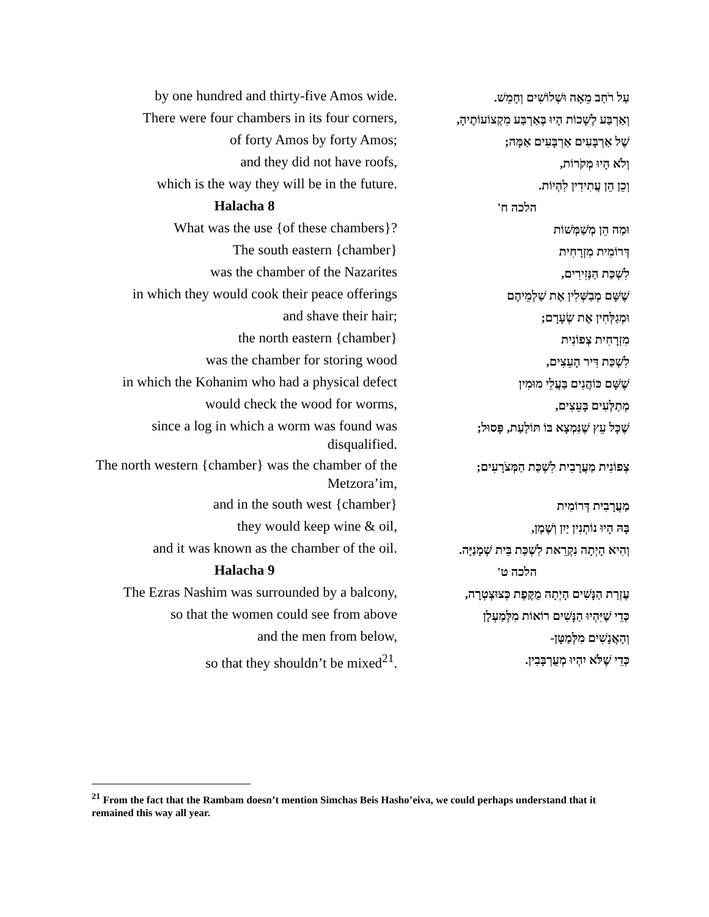| by one hundred and thirty-five Amos wide. | עַל רֹחַב מֵאָה וּשְׁלוֹשִׁים וְחָמֵשׁ. |
| There were four chambers in its four corners, | וְאַרְבַּע לְשָׁכוֹת הָיוּ בְּאַרְבַּע מִקְצוֹעוֹתֶיהָ, |
| of forty Amos by forty Amos; | שֶׁל אַרְבָּעִים אַרְבָּעִים אַמָּה; |
| and they did not have roofs, | וְלֹא הָיוּ מְקֹרוֹת, |
| which is the way they will be in the future. | וְכֵן הֵן עֲתִידִין לִהְיוֹת. |
| Halacha 8 | הלכה ח' |
| What was the use {of these chambers}? | וּמַה הֵן מְשַׁמְּשׁוֹת |
| The south eastern {chamber} | דְּרוֹמִית מִזְרָחִית |
| was the chamber of the Nazarites | לִשְׁכַּת הַנְּזִירִים, |
| in which they would cook their peace offerings | שֶׁשָּׁם מְבַשְּׁלִין אֶת שַׁלְמֵיהֶם |
| and shave their hair; | וּמְגַלְּחִין אֶת שְׂעָרָם; |
| the north eastern {chamber} | מִזְרָחִית צְפוֹנִית |
| was the chamber for storing wood | לִשְׁכַּת דִּיר הָעֵצִים, |
| in which the Kohanim who had a physical defect | שֶׁשָּׁם כּוֹהֲנִים בַּעֲלֵי מוּמִין |
| would check the wood for worms, | מְתַלְּעִים בָּעֵצִים, |
| since a log in which a worm was found was disqualified. | שֶׁכָּל עֵץ שֶׁנִּמְצָא בּוֹ תּוֹלַעַת, פָּסוּל; |
| The north western {chamber} was the chamber of the Metzora’im, | צְפוֹנִית מַעֲרָבִית לִשְׁכַּת הַמְּצֹרָעִים; |
| and in the south west {chamber} | מַעֲרָבִית דְּרוֹמִית |
| they would keep wine & oil, | בָּהּ הָיוּ נוֹתְנִין יַיִן וְשֶׁמֶן, |
| and it was known as the chamber of the oil. | וְהִיא הָיְתָה נִקְרֵאת לִשְׁכַּת בֵּית שְׁמָנַיָּה. |
| Halacha 9 | הלכה ט' |
| The Ezras Nashim was surrounded by a balcony, | עֶזְרַת הַנָּשִׁים הָיְתָה מֻקֶּפֶת כְּצוּצְטְרָה, |
| so that the women could see from above | כְּדֵי שֶׁיִּהְיוּ הַנָּשִׁים רוֹאוֹת מִלְּמַעְלָן |
| and the men from below, | וְהָאֲנָשִׁים מִלְּמַטָּן- |
| so that they shouldn’t be mixed<sup>21</sup>. | כְּדֵי שֶׁלֹּא יִהְיוּ מְעֻרְבָּבִין. |
<sup>21</sup> From the fact that the Rambam doesn’t mention Simchas Beis Hasho’eiva, we could perhaps understand that it remained this way all year.